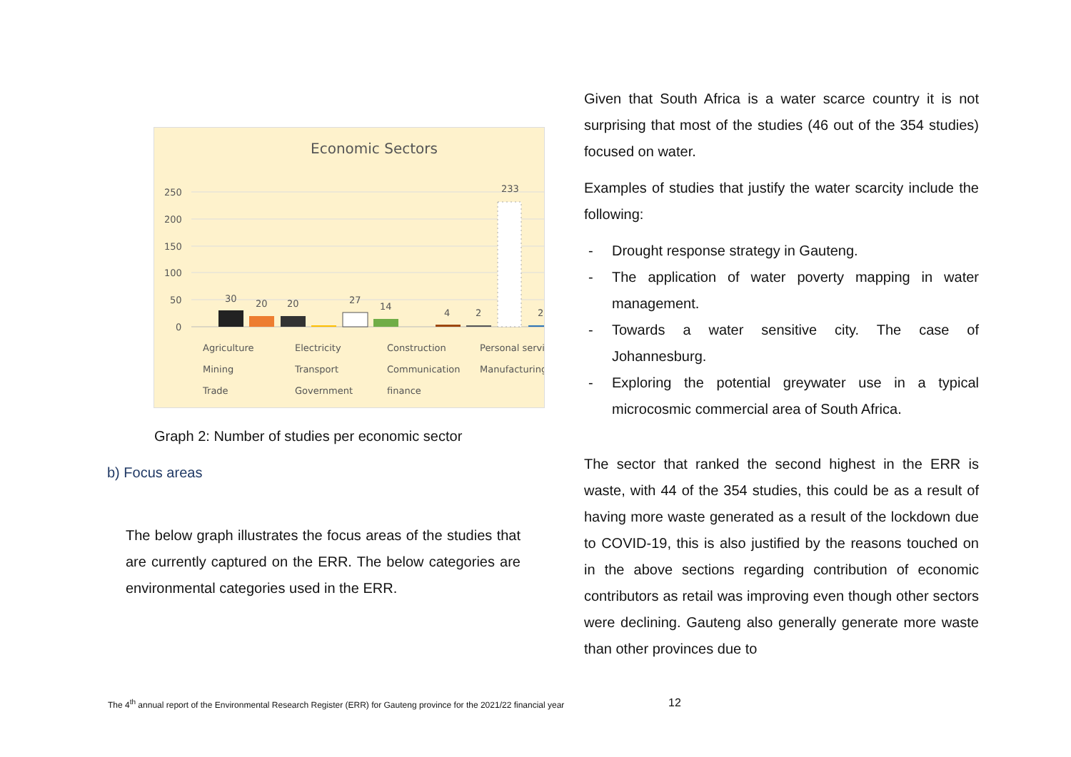Economic Sectors
250
200
150
100
50
0
30
20
20
27
14
4
2
233
2
Agriculture
Electricity
Construction
Personal servi
Mining
Transport
Communication
Manufacturing
Trade
Government
finance
Graph 2: Number of studies per economic sector
b) Focus areas
The below graph illustrates the focus areas of the studies that are currently captured on the ERR. The below categories are environmental categories used in the ERR.
Given that South Africa is a water scarce country it is not surprising that most of the studies (46 out of the 354 studies) focused on water.
Examples of studies that justify the water scarcity include the following:
- Drought response strategy in Gauteng.
- The application of water poverty mapping in water management.
- Towards a water sensitive city. The case of Johannesburg.
- Exploring the potential greywater use in a typical microcosmic commercial area of South Africa.
The sector that ranked the second highest in the ERR is waste, with 44 of the 354 studies, this could be as a result of having more waste generated as a result of the lockdown due to COVID-19, this is also justified by the reasons touched on in the above sections regarding contribution of economic contributors as retail was improving even though other sectors were declining. Gauteng also generally generate more waste than other provinces due to
The 4<sup>th</sup> annual report of the Environmental Research Register (ERR) for Gauteng province for the 2021/22 financial year
12